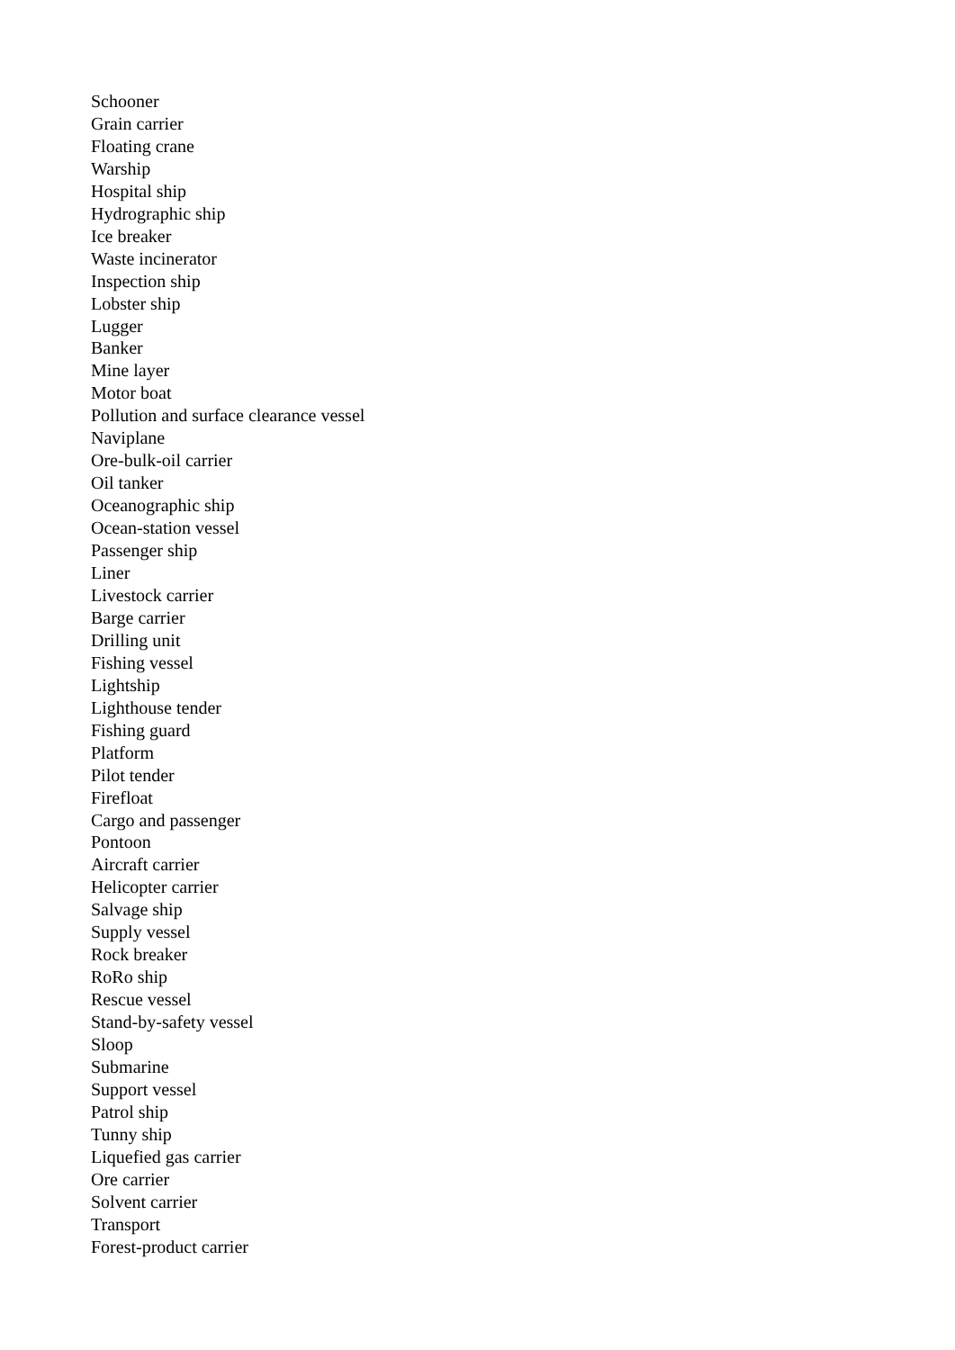Schooner
Grain carrier
Floating crane
Warship
Hospital ship
Hydrographic ship
Ice breaker
Waste incinerator
Inspection ship
Lobster ship
Lugger
Banker
Mine layer
Motor boat
Pollution and surface clearance vessel
Naviplane
Ore-bulk-oil carrier
Oil tanker
Oceanographic ship
Ocean-station vessel
Passenger ship
Liner
Livestock carrier
Barge carrier
Drilling unit
Fishing vessel
Lightship
Lighthouse tender
Fishing guard
Platform
Pilot tender
Firefloat
Cargo and passenger
Pontoon
Aircraft carrier
Helicopter carrier
Salvage ship
Supply vessel
Rock breaker
RoRo ship
Rescue vessel
Stand-by-safety vessel
Sloop
Submarine
Support vessel
Patrol ship
Tunny ship
Liquefied gas carrier
Ore carrier
Solvent carrier
Transport
Forest-product carrier